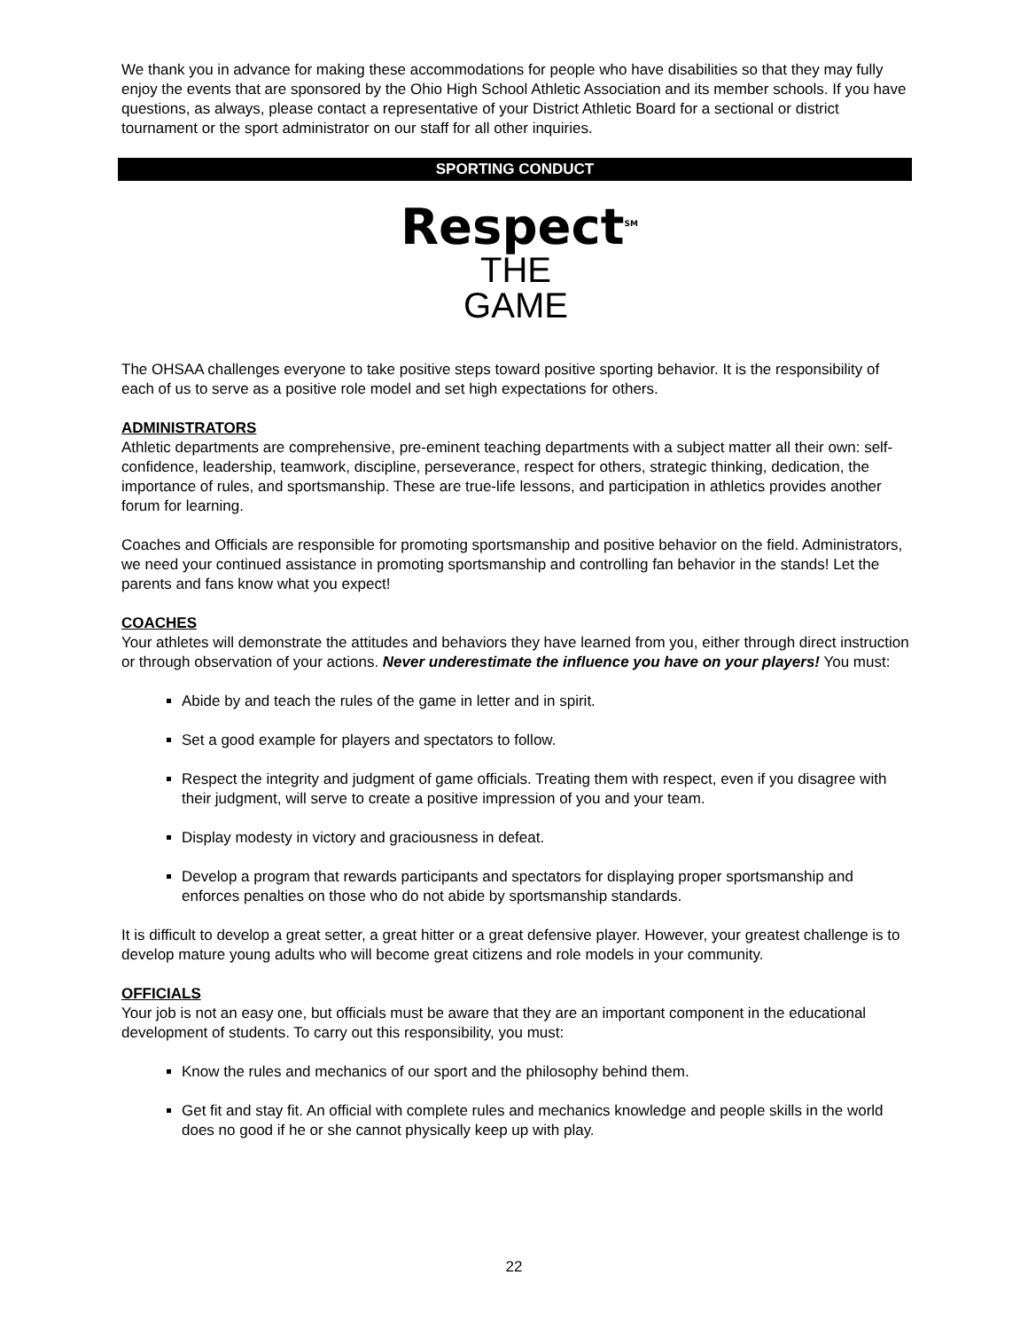We thank you in advance for making these accommodations for people who have disabilities so that they may fully enjoy the events that are sponsored by the Ohio High School Athletic Association and its member schools. If you have questions, as always, please contact a representative of your District Athletic Board for a sectional or district tournament or the sport administrator on our staff for all other inquiries.
SPORTING CONDUCT
Respect<sup>SM</sup>
THE
GAME
The OHSAA challenges everyone to take positive steps toward positive sporting behavior. It is the responsibility of each of us to serve as a positive role model and set high expectations for others.
ADMINISTRATORS
Athletic departments are comprehensive, pre-eminent teaching departments with a subject matter all their own: self-confidence, leadership, teamwork, discipline, perseverance, respect for others, strategic thinking, dedication, the importance of rules, and sportsmanship. These are true-life lessons, and participation in athletics provides another forum for learning.
Coaches and Officials are responsible for promoting sportsmanship and positive behavior on the field. Administrators, we need your continued assistance in promoting sportsmanship and controlling fan behavior in the stands! Let the parents and fans know what you expect!
COACHES
Your athletes will demonstrate the attitudes and behaviors they have learned from you, either through direct instruction or through observation of your actions. Never underestimate the influence you have on your players! You must:
Abide by and teach the rules of the game in letter and in spirit.
Set a good example for players and spectators to follow.
Respect the integrity and judgment of game officials. Treating them with respect, even if you disagree with their judgment, will serve to create a positive impression of you and your team.
Display modesty in victory and graciousness in defeat.
Develop a program that rewards participants and spectators for displaying proper sportsmanship and enforces penalties on those who do not abide by sportsmanship standards.
It is difficult to develop a great setter, a great hitter or a great defensive player. However, your greatest challenge is to develop mature young adults who will become great citizens and role models in your community.
OFFICIALS
Your job is not an easy one, but officials must be aware that they are an important component in the educational development of students. To carry out this responsibility, you must:
Know the rules and mechanics of our sport and the philosophy behind them.
Get fit and stay fit. An official with complete rules and mechanics knowledge and people skills in the world does no good if he or she cannot physically keep up with play.
22